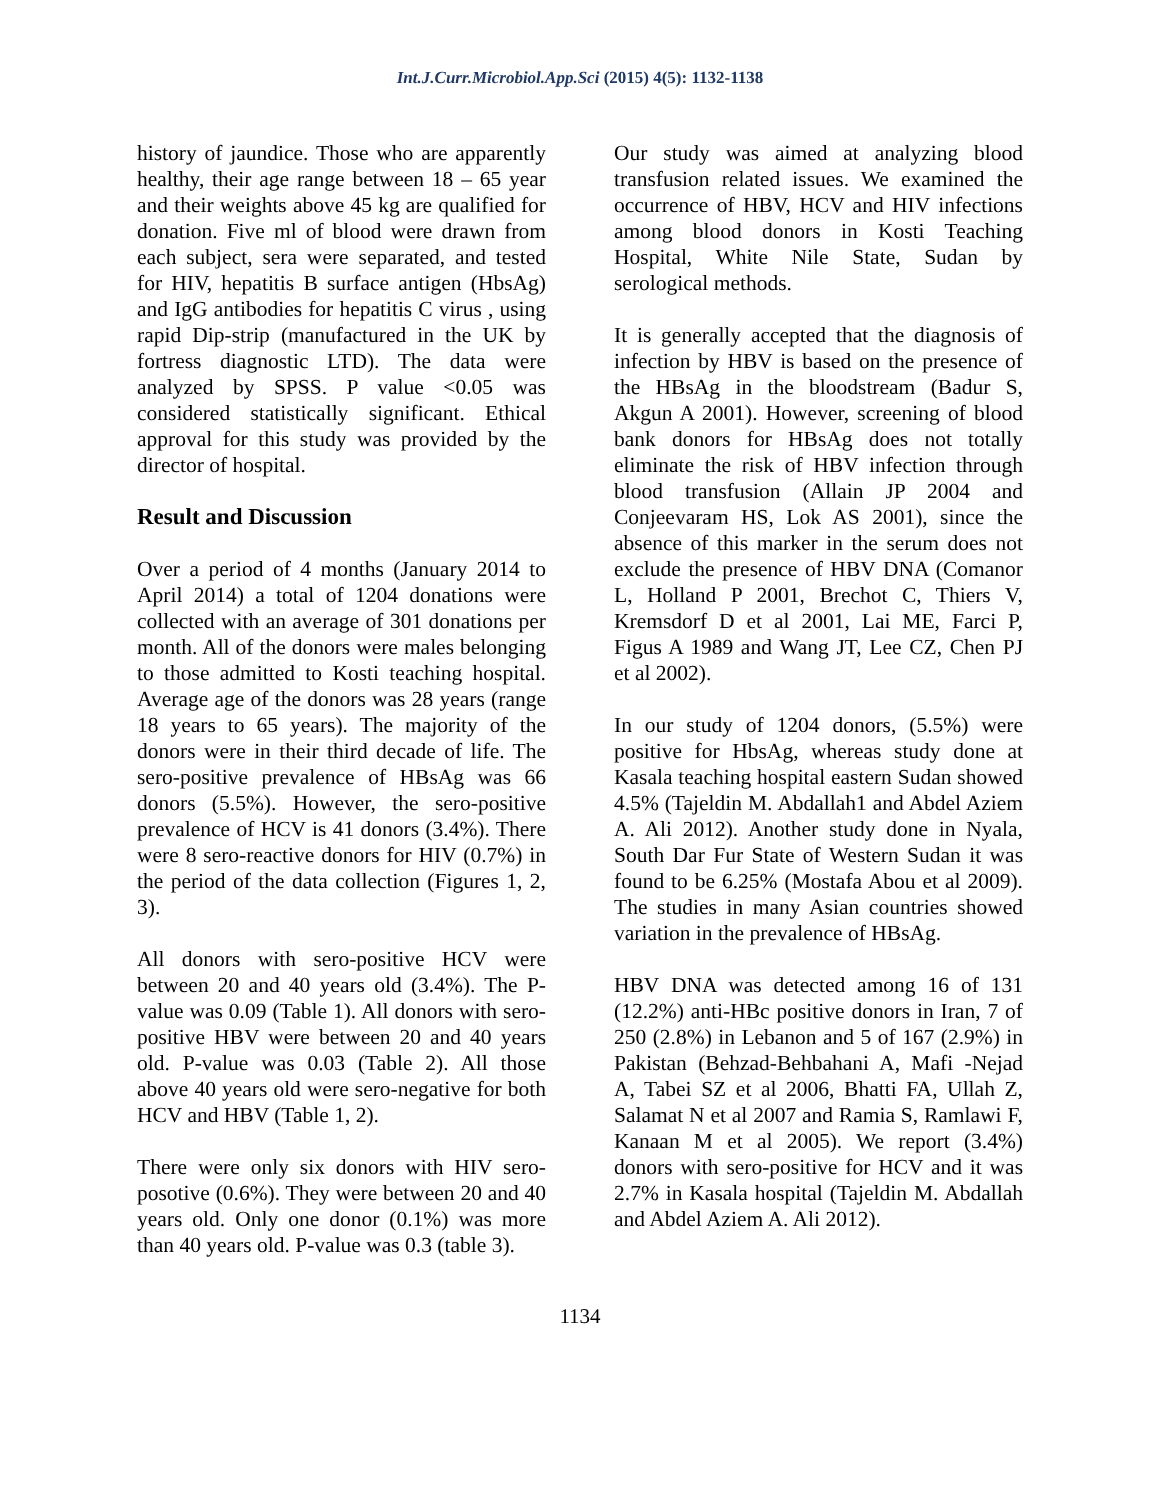Int.J.Curr.Microbiol.App.Sci (2015) 4(5): 1132-1138
history of jaundice. Those who are apparently healthy, their age range between 18 – 65 year and their weights above 45 kg are qualified for donation. Five ml of blood were drawn from each subject, sera were separated, and tested for HIV, hepatitis B surface antigen (HbsAg) and IgG antibodies for hepatitis C virus , using rapid Dip-strip (manufactured in the UK by fortress diagnostic LTD). The data were analyzed by SPSS. P value <0.05 was considered statistically significant. Ethical approval for this study was provided by the director of hospital.
Result and Discussion
Over a period of 4 months (January 2014 to April 2014) a total of 1204 donations were collected with an average of 301 donations per month. All of the donors were males belonging to those admitted to Kosti teaching hospital. Average age of the donors was 28 years (range 18 years to 65 years). The majority of the donors were in their third decade of life. The sero-positive prevalence of HBsAg was 66 donors (5.5%). However, the sero-positive prevalence of HCV is 41 donors (3.4%). There were 8 sero-reactive donors for HIV (0.7%) in the period of the data collection (Figures 1, 2, 3).
All donors with sero-positive HCV were between 20 and 40 years old (3.4%). The P-value was 0.09 (Table 1). All donors with sero-positive HBV were between 20 and 40 years old. P-value was 0.03 (Table 2). All those above 40 years old were sero-negative for both HCV and HBV (Table 1, 2).
There were only six donors with HIV sero-posotive (0.6%). They were between 20 and 40 years old. Only one donor (0.1%) was more than 40 years old. P-value was 0.3 (table 3).
Our study was aimed at analyzing blood transfusion related issues. We examined the occurrence of HBV, HCV and HIV infections among blood donors in Kosti Teaching Hospital, White Nile State, Sudan by serological methods.
It is generally accepted that the diagnosis of infection by HBV is based on the presence of the HBsAg in the bloodstream (Badur S, Akgun A 2001). However, screening of blood bank donors for HBsAg does not totally eliminate the risk of HBV infection through blood transfusion (Allain JP 2004 and Conjeevaram HS, Lok AS 2001), since the absence of this marker in the serum does not exclude the presence of HBV DNA (Comanor L, Holland P 2001, Brechot C, Thiers V, Kremsdorf D et al 2001, Lai ME, Farci P, Figus A 1989 and Wang JT, Lee CZ, Chen PJ et al 2002).
In our study of 1204 donors, (5.5%) were positive for HbsAg, whereas study done at Kasala teaching hospital eastern Sudan showed 4.5% (Tajeldin M. Abdallah1 and Abdel Aziem A. Ali 2012). Another study done in Nyala, South Dar Fur State of Western Sudan it was found to be 6.25% (Mostafa Abou et al 2009). The studies in many Asian countries showed variation in the prevalence of HBsAg.
HBV DNA was detected among 16 of 131 (12.2%) anti-HBc positive donors in Iran, 7 of 250 (2.8%) in Lebanon and 5 of 167 (2.9%) in Pakistan (Behzad-Behbahani A, Mafi -Nejad A, Tabei SZ et al 2006, Bhatti FA, Ullah Z, Salamat N et al 2007 and Ramia S, Ramlawi F, Kanaan M et al 2005). We report (3.4%) donors with sero-positive for HCV and it was 2.7% in Kasala hospital (Tajeldin M. Abdallah and Abdel Aziem A. Ali 2012).
1134